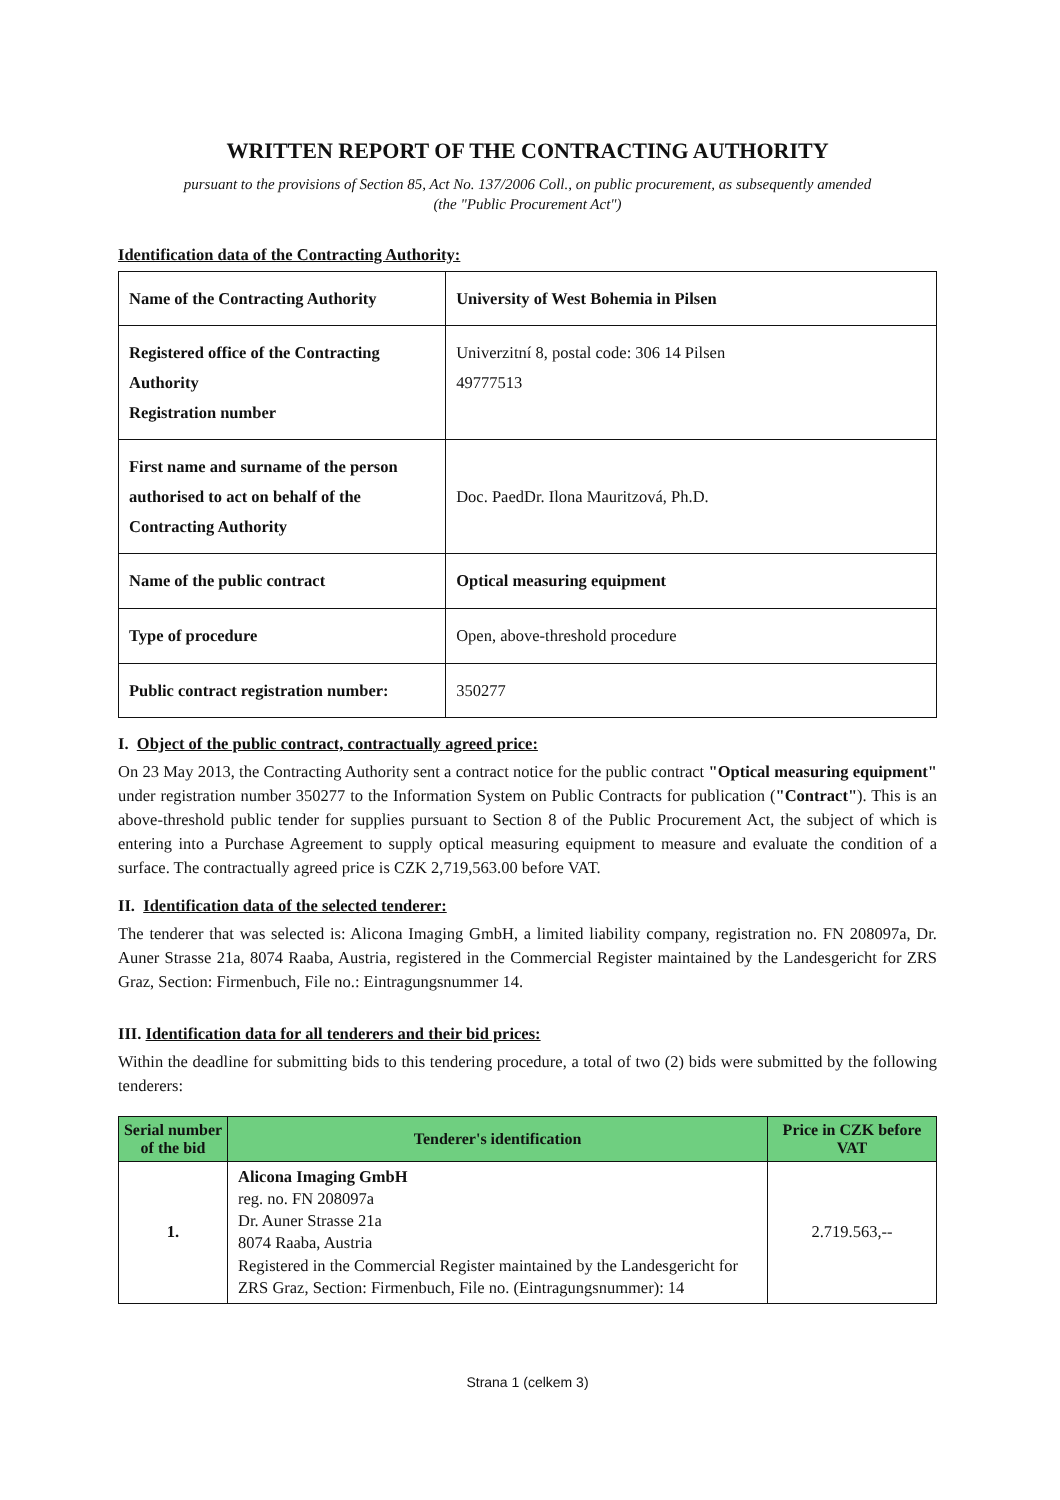WRITTEN REPORT OF THE CONTRACTING AUTHORITY
pursuant to the provisions of Section 85, Act No. 137/2006 Coll., on public procurement, as subsequently amended
(the "Public Procurement Act")
Identification data of the Contracting Authority:
| Name of the Contracting Authority | University of West Bohemia in Pilsen |
| Registered office of the Contracting Authority Registration number | Univerzitní 8, postal code: 306 14 Pilsen 49777513 |
| First name and surname of the person authorised to act on behalf of the Contracting Authority | Doc. PaedDr. Ilona Mauritzová, Ph.D. |
| Name of the public contract | Optical measuring equipment |
| Type of procedure | Open, above-threshold procedure |
| Public contract registration number: | 350277 |
I. Object of the public contract, contractually agreed price:
On 23 May 2013, the Contracting Authority sent a contract notice for the public contract "Optical measuring equipment" under registration number 350277 to the Information System on Public Contracts for publication ("Contract"). This is an above-threshold public tender for supplies pursuant to Section 8 of the Public Procurement Act, the subject of which is entering into a Purchase Agreement to supply optical measuring equipment to measure and evaluate the condition of a surface. The contractually agreed price is CZK 2,719,563.00 before VAT.
II. Identification data of the selected tenderer:
The tenderer that was selected is: Alicona Imaging GmbH, a limited liability company, registration no. FN 208097a, Dr. Auner Strasse 21a, 8074 Raaba, Austria, registered in the Commercial Register maintained by the Landesgericht for ZRS Graz, Section: Firmenbuch, File no.: Eintragungsnummer 14.
III. Identification data for all tenderers and their bid prices:
Within the deadline for submitting bids to this tendering procedure, a total of two (2) bids were submitted by the following tenderers:
| Serial number of the bid | Tenderer's identification | Price in CZK before VAT |
| --- | --- | --- |
| 1. | Alicona Imaging GmbH reg. no. FN 208097a Dr. Auner Strasse 21a 8074 Raaba, Austria Registered in the Commercial Register maintained by the Landesgericht for ZRS Graz, Section: Firmenbuch, File no. (Eintragungsnummer): 14 | 2.719.563,-- |
Strana 1 (celkem 3)